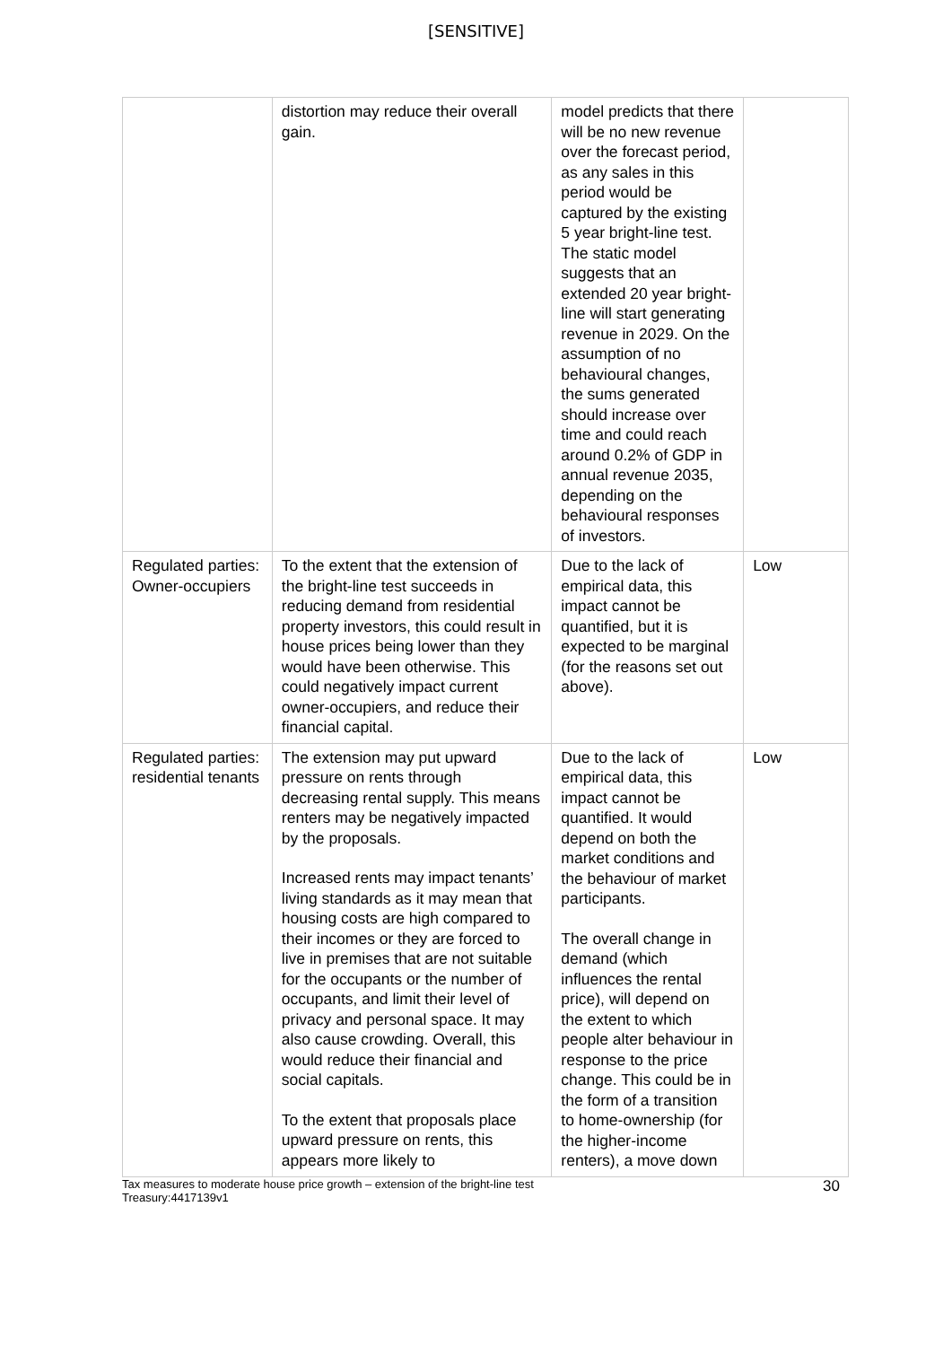[SENSITIVE]
| | distortion may reduce their overall gain. | model predicts that there will be no new revenue over the forecast period, as any sales in this period would be captured by the existing 5 year bright-line test. The static model suggests that an extended 20 year bright-line will start generating revenue in 2029. On the assumption of no behavioural changes, the sums generated should increase over time and could reach around 0.2% of GDP in annual revenue 2035, depending on the behavioural responses of investors. | |
| Regulated parties: Owner-occupiers | To the extent that the extension of the bright-line test succeeds in reducing demand from residential property investors, this could result in house prices being lower than they would have been otherwise. This could negatively impact current owner-occupiers, and reduce their financial capital. | Due to the lack of empirical data, this impact cannot be quantified, but it is expected to be marginal (for the reasons set out above). | Low |
| Regulated parties: residential tenants | The extension may put upward pressure on rents through decreasing rental supply. This means renters may be negatively impacted by the proposals. Increased rents may impact tenants’ living standards as it may mean that housing costs are high compared to their incomes or they are forced to live in premises that are not suitable for the occupants or the number of occupants, and limit their level of privacy and personal space. It may also cause crowding. Overall, this would reduce their financial and social capitals. To the extent that proposals place upward pressure on rents, this appears more likely to | Due to the lack of empirical data, this impact cannot be quantified. It would depend on both the market conditions and the behaviour of market participants. The overall change in demand (which influences the rental price), will depend on the extent to which people alter behaviour in response to the price change. This could be in the form of a transition to home-ownership (for the higher-income renters), a move down | Low |
Tax measures to moderate house price growth – extension of the bright-line test
Treasury:4417139v1
30